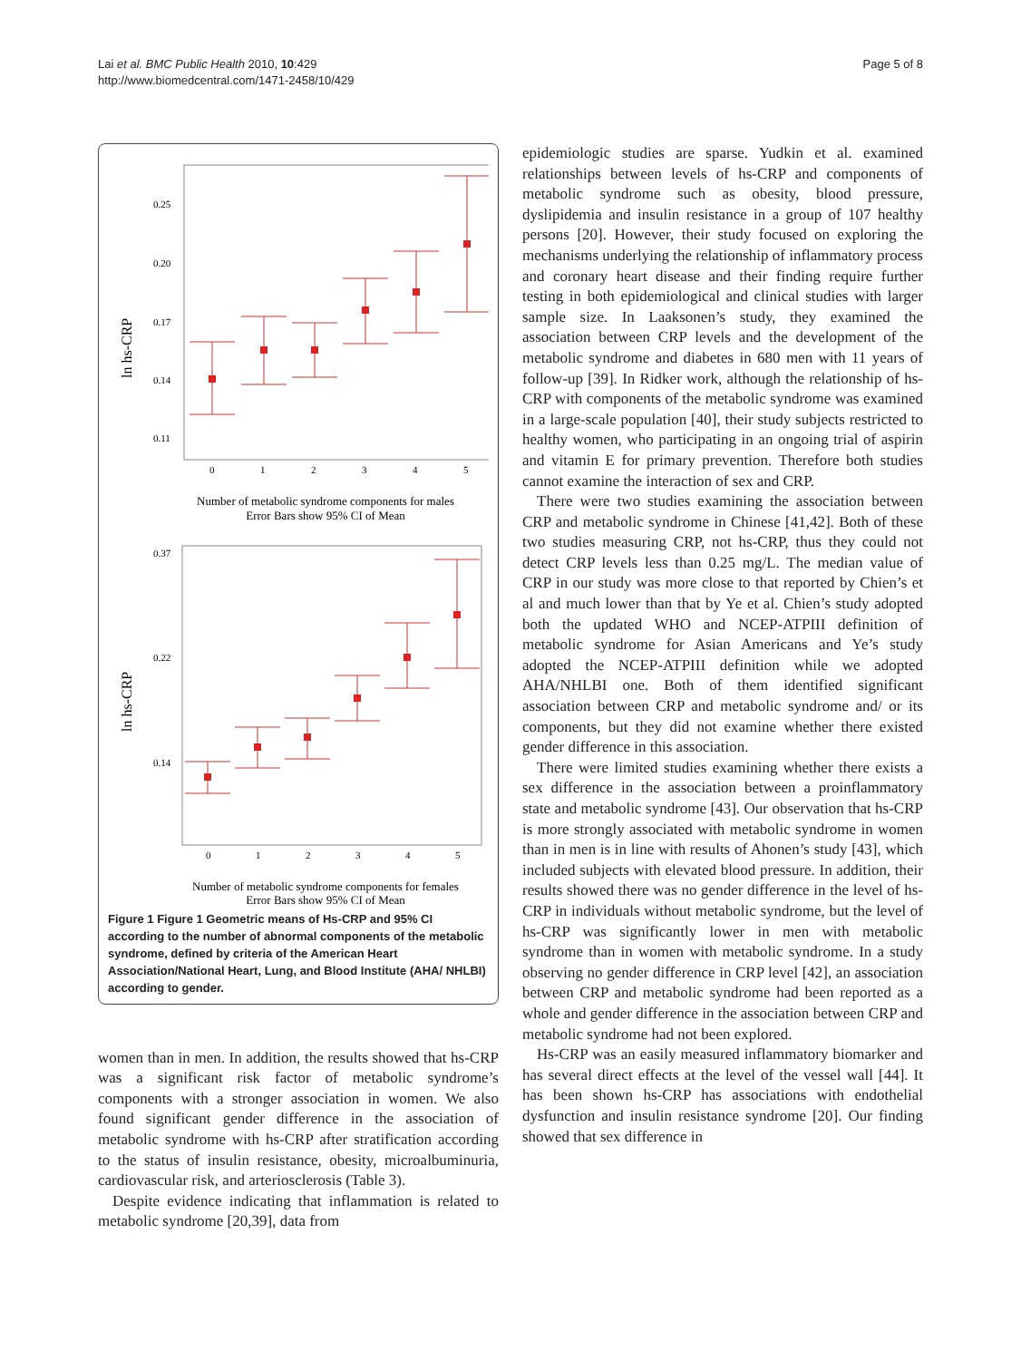Lai et al. BMC Public Health 2010, 10:429
http://www.biomedcentral.com/1471-2458/10/429
Page 5 of 8
ln hs-CRP
0.25
0.20
0.17
0.14
0.11
0
1
2
3
4
5
Number of metabolic syndrome components for males
Error Bars show 95% CI of Mean
ln hs-CRP
0.37
0.22
0.14
0
1
2
3
4
5
Number of metabolic syndrome components for females
Error Bars show 95% CI of Mean
Figure 1 Figure 1 Geometric means of Hs-CRP and 95% CI according to the number of abnormal components of the metabolic syndrome, defined by criteria of the American Heart Association/National Heart, Lung, and Blood Institute (AHA/ NHLBI) according to gender.
women than in men. In addition, the results showed that hs-CRP was a significant risk factor of metabolic syndrome’s components with a stronger association in women. We also found significant gender difference in the association of metabolic syndrome with hs-CRP after stratification according to the status of insulin resistance, obesity, microalbuminuria, cardiovascular risk, and arteriosclerosis (Table 3).
Despite evidence indicating that inflammation is related to metabolic syndrome [20,39], data from
epidemiologic studies are sparse. Yudkin et al. examined relationships between levels of hs-CRP and components of metabolic syndrome such as obesity, blood pressure, dyslipidemia and insulin resistance in a group of 107 healthy persons [20]. However, their study focused on exploring the mechanisms underlying the relationship of inflammatory process and coronary heart disease and their finding require further testing in both epidemiological and clinical studies with larger sample size. In Laaksonen’s study, they examined the association between CRP levels and the development of the metabolic syndrome and diabetes in 680 men with 11 years of follow-up [39]. In Ridker work, although the relationship of hs-CRP with components of the metabolic syndrome was examined in a large-scale population [40], their study subjects restricted to healthy women, who participating in an ongoing trial of aspirin and vitamin E for primary prevention. Therefore both studies cannot examine the interaction of sex and CRP.
There were two studies examining the association between CRP and metabolic syndrome in Chinese [41,42]. Both of these two studies measuring CRP, not hs-CRP, thus they could not detect CRP levels less than 0.25 mg/L. The median value of CRP in our study was more close to that reported by Chien’s et al and much lower than that by Ye et al. Chien’s study adopted both the updated WHO and NCEP-ATPIII definition of metabolic syndrome for Asian Americans and Ye’s study adopted the NCEP-ATPIII definition while we adopted AHA/NHLBI one. Both of them identified significant association between CRP and metabolic syndrome and/ or its components, but they did not examine whether there existed gender difference in this association.
There were limited studies examining whether there exists a sex difference in the association between a proinflammatory state and metabolic syndrome [43]. Our observation that hs-CRP is more strongly associated with metabolic syndrome in women than in men is in line with results of Ahonen’s study [43], which included subjects with elevated blood pressure. In addition, their results showed there was no gender difference in the level of hs-CRP in individuals without metabolic syndrome, but the level of hs-CRP was significantly lower in men with metabolic syndrome than in women with metabolic syndrome. In a study observing no gender difference in CRP level [42], an association between CRP and metabolic syndrome had been reported as a whole and gender difference in the association between CRP and metabolic syndrome had not been explored.
Hs-CRP was an easily measured inflammatory biomarker and has several direct effects at the level of the vessel wall [44]. It has been shown hs-CRP has associations with endothelial dysfunction and insulin resistance syndrome [20]. Our finding showed that sex difference in